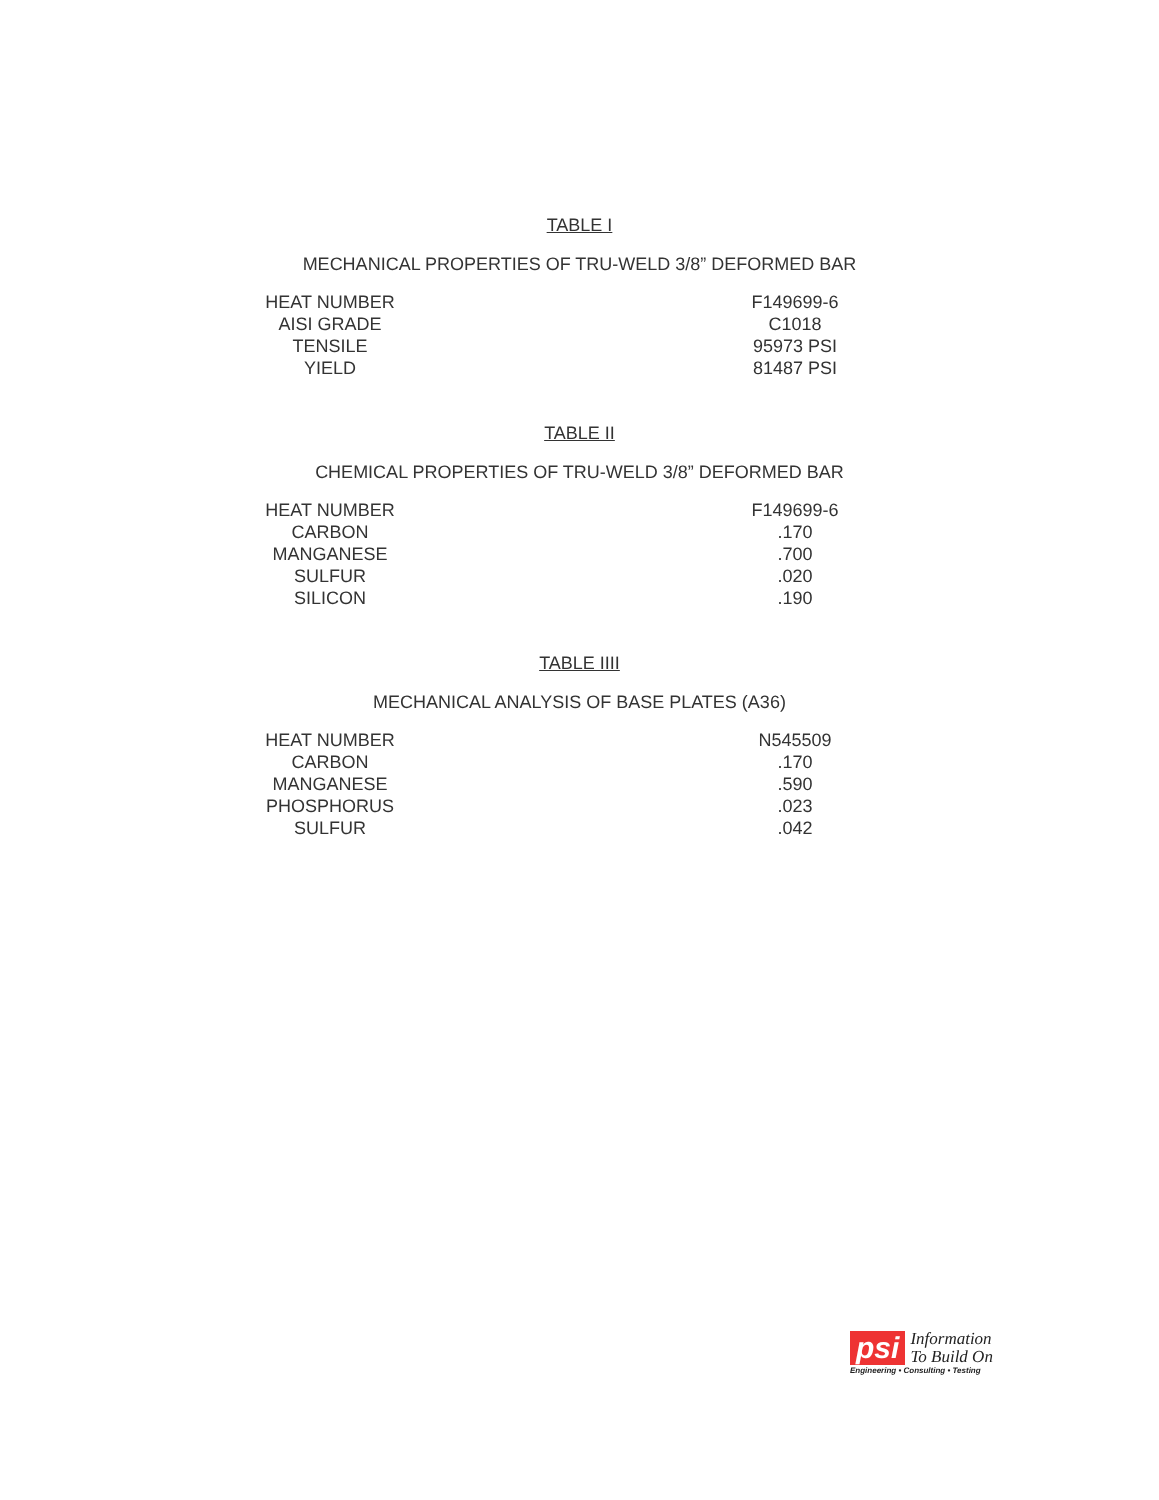TABLE I
MECHANICAL PROPERTIES OF TRU-WELD 3/8” DEFORMED BAR
| HEAT NUMBER | | F149699-6 |
| AISI GRADE | | C1018 |
| TENSILE | | 95973 PSI |
| YIELD | | 81487 PSI |
TABLE II
CHEMICAL PROPERTIES OF TRU-WELD 3/8” DEFORMED BAR
| HEAT NUMBER | | F149699-6 |
| CARBON | | .170 |
| MANGANESE | | .700 |
| SULFUR | | .020 |
| SILICON | | .190 |
TABLE IIII
MECHANICAL ANALYSIS OF BASE PLATES (A36)
| HEAT NUMBER | | N545509 |
| CARBON | | .170 |
| MANGANESE | | .590 |
| PHOSPHORUS | | .023 |
| SULFUR | | .042 |
psi Information
To Build On
Engineering • Consulting • Testing